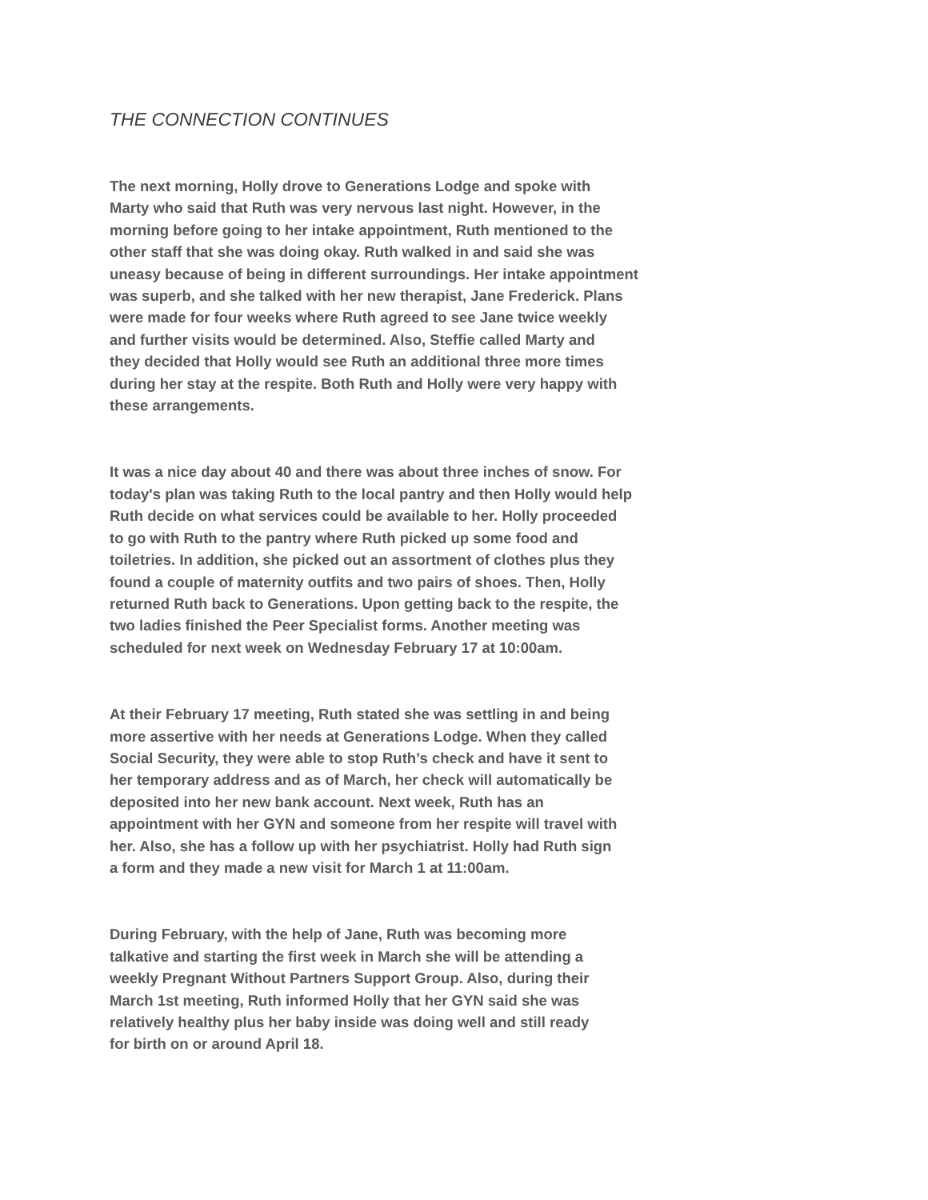THE CONNECTION CONTINUES
The next morning, Holly drove to Generations Lodge and spoke with
Marty who said that Ruth was very nervous last night. However, in the
morning before going to her intake appointment, Ruth mentioned to the
other staff that she was doing okay. Ruth walked in and said she was
uneasy because of being in different surroundings. Her intake appointment
was superb, and she talked with her new therapist, Jane Frederick. Plans
were made for four weeks where Ruth agreed to see Jane twice weekly
and further visits would be determined. Also, Steffie called Marty and
they decided that Holly would see Ruth an additional three more times
during her stay at the respite. Both Ruth and Holly were very happy with
these arrangements.
It was a nice day about 40 and there was about three inches of snow. For
today's plan was taking Ruth to the local pantry and then Holly would help
Ruth decide on what services could be available to her. Holly proceeded
to go with Ruth to the pantry where Ruth picked up some food and
toiletries. In addition, she picked out an assortment of clothes plus they
found a couple of maternity outfits and two pairs of shoes. Then, Holly
returned Ruth back to Generations. Upon getting back to the respite, the
two ladies finished the Peer Specialist forms. Another meeting was
scheduled for next week on Wednesday February 17 at 10:00am.
At their February 17 meeting, Ruth stated she was settling in and being
more assertive with her needs at Generations Lodge. When they called
Social Security, they were able to stop Ruth’s check and have it sent to
her temporary address and as of March, her check will automatically be
deposited into her new bank account. Next week, Ruth has an
appointment with her GYN and someone from her respite will travel with
her. Also, she has a follow up with her psychiatrist. Holly had Ruth sign
a form and they made a new visit for March 1 at 11:00am.
During February, with the help of Jane, Ruth was becoming more
talkative and starting the first week in March she will be attending a
weekly Pregnant Without Partners Support Group. Also, during their
March 1st meeting, Ruth informed Holly that her GYN said she was
relatively healthy plus her baby inside was doing well and still ready
for birth on or around April 18.